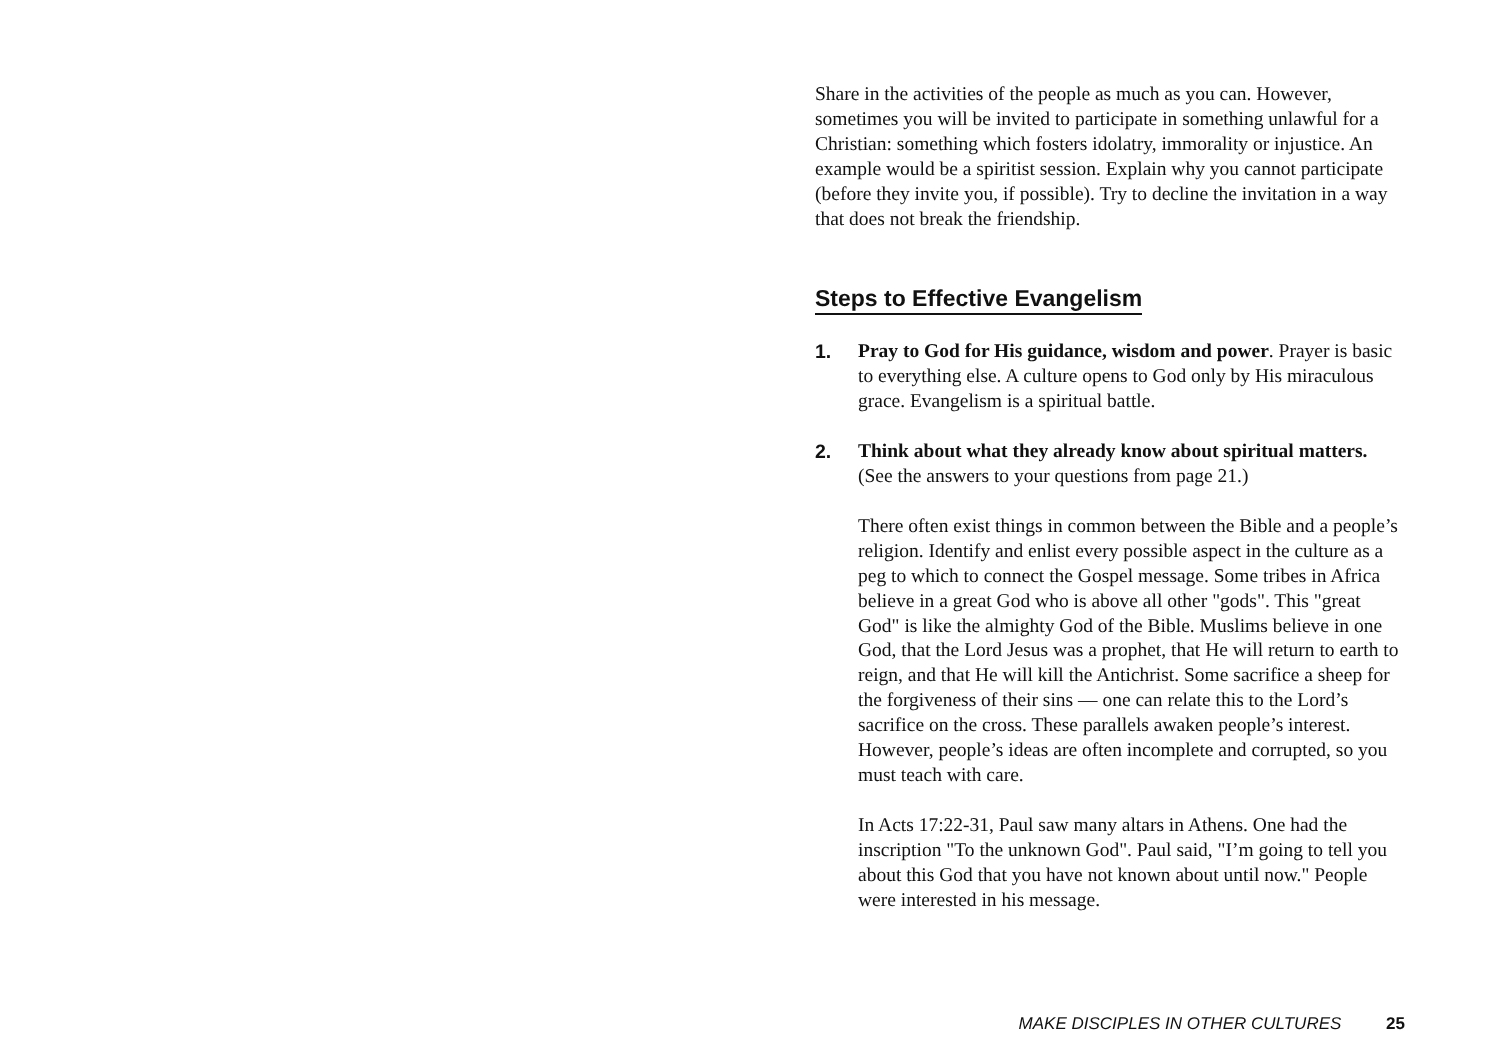Share in the activities of the people as much as you can. However, sometimes you will be invited to participate in something unlawful for a Christian: something which fosters idolatry, immorality or injustice. An example would be a spiritist session. Explain why you cannot participate (before they invite you, if possible). Try to decline the invitation in a way that does not break the friendship.
Steps to Effective Evangelism
1. Pray to God for His guidance, wisdom and power. Prayer is basic to everything else. A culture opens to God only by His miraculous grace. Evangelism is a spiritual battle.
2. Think about what they already know about spiritual matters. (See the answers to your questions from page 21.)
There often exist things in common between the Bible and a people’s religion. Identify and enlist every possible aspect in the culture as a peg to which to connect the Gospel message. Some tribes in Africa believe in a great God who is above all other "gods". This "great God" is like the almighty God of the Bible. Muslims believe in one God, that the Lord Jesus was a prophet, that He will return to earth to reign, and that He will kill the Antichrist. Some sacrifice a sheep for the forgiveness of their sins — one can relate this to the Lord’s sacrifice on the cross. These parallels awaken people’s interest. However, people’s ideas are often incomplete and corrupted, so you must teach with care.
In Acts 17:22-31, Paul saw many altars in Athens. One had the inscription "To the unknown God". Paul said, "I’m going to tell you about this God that you have not known about until now." People were interested in his message.
MAKE DISCIPLES IN OTHER CULTURES 25